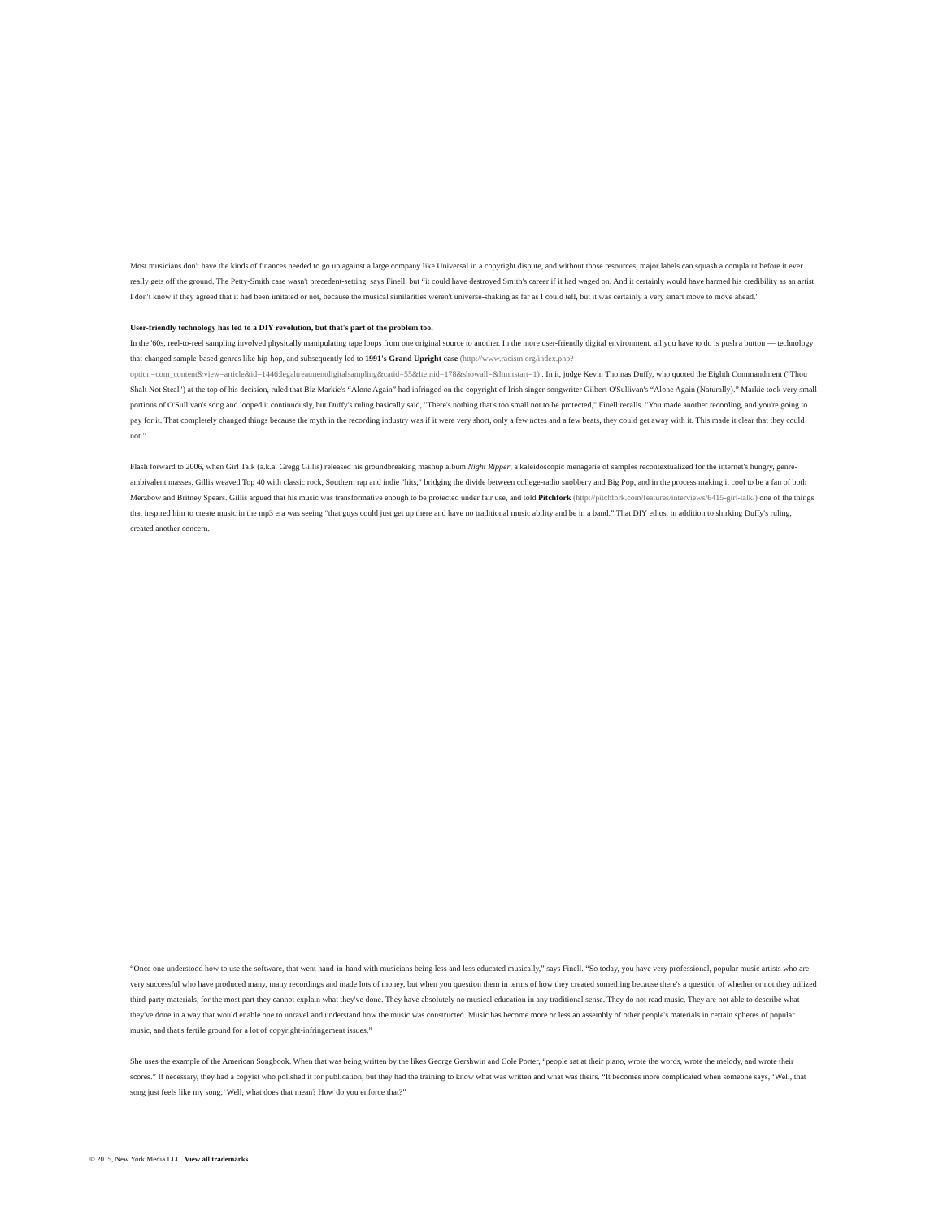Most musicians don't have the kinds of finances needed to go up against a large company like Universal in a copyright dispute, and without those resources, major labels can squash a complaint before it ever really gets off the ground. The Petty-Smith case wasn't precedent-setting, says Finell, but “it could have destroyed Smith's career if it had waged on. And it certainly would have harmed his credibility as an artist. I don't know if they agreed that it had been imitated or not, because the musical similarities weren't universe-shaking as far as I could tell, but it was certainly a very smart move to move ahead."
User-friendly technology has led to a DIY revolution, but that's part of the problem too.
In the '60s, reel-to-reel sampling involved physically manipulating tape loops from one original source to another. In the more user-friendly digital environment, all you have to do is push a button — technology that changed sample-based genres like hip-hop, and subsequently led to 1991's Grand Upright case (http://www.racism.org/index.php?option=com_content&view=article&id=1446:legaltreatmentdigitalsampling&catid=55&Itemid=178&showall=&limitstart=1) . In it, judge Kevin Thomas Duffy, who quoted the Eighth Commandment ("Thou Shalt Not Steal") at the top of his decision, ruled that Biz Markie's “Alone Again” had infringed on the copyright of Irish singer-songwriter Gilbert O'Sullivan's “Alone Again (Naturally).” Markie took very small portions of O'Sullivan's song and looped it continuously, but Duffy's ruling basically said, "There's nothing that's too small not to be protected," Finell recalls. "You made another recording, and you're going to pay for it. That completely changed things because the myth in the recording industry was if it were very short, only a few notes and a few beats, they could get away with it. This made it clear that they could not."
Flash forward to 2006, when Girl Talk (a.k.a. Gregg Gillis) released his groundbreaking mashup album Night Ripper, a kaleidoscopic menagerie of samples recontextualized for the internet's hungry, genre-ambivalent masses. Gillis weaved Top 40 with classic rock, Southern rap and indie "hits," bridging the divide between college-radio snobbery and Big Pop, and in the process making it cool to be a fan of both Merzbow and Britney Spears. Gillis argued that his music was transformative enough to be protected under fair use, and told Pitchfork (http://pitchfork.com/features/interviews/6415-girl-talk/) one of the things that inspired him to create music in the mp3 era was seeing “that guys could just get up there and have no traditional music ability and be in a band.” That DIY ethos, in addition to shirking Duffy's ruling, created another concern.
“Once one understood how to use the software, that went hand-in-hand with musicians being less and less educated musically,” says Finell. “So today, you have very professional, popular music artists who are very successful who have produced many, many recordings and made lots of money, but when you question them in terms of how they created something because there's a question of whether or not they utilized third-party materials, for the most part they cannot explain what they've done. They have absolutely no musical education in any traditional sense. They do not read music. They are not able to describe what they've done in a way that would enable one to unravel and understand how the music was constructed. Music has become more or less an assembly of other people's materials in certain spheres of popular music, and that's fertile ground for a lot of copyright-infringement issues.”
She uses the example of the American Songbook. When that was being written by the likes George Gershwin and Cole Porter, “people sat at their piano, wrote the words, wrote the melody, and wrote their scores.” If necessary, they had a copyist who polished it for publication, but they had the training to know what was written and what was theirs. “It becomes more complicated when someone says, ‘Well, that song just feels like my song.’ Well, what does that mean? How do you enforce that?”
© 2015, New York Media LLC. View all trademarks